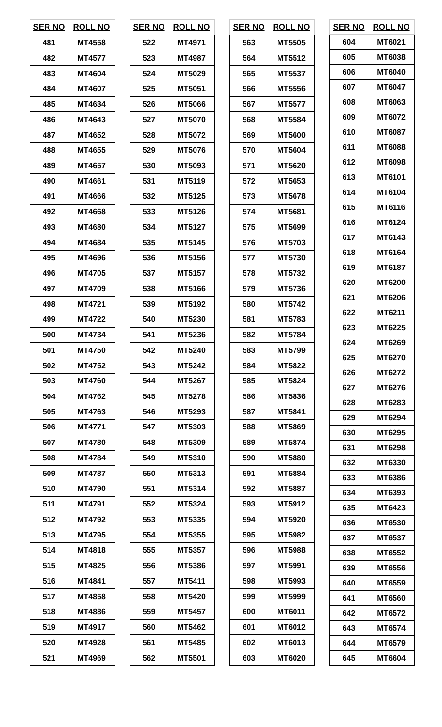| SER NO | ROLL NO |
| --- | --- |
| 481 | MT4558 |
| 482 | MT4577 |
| 483 | MT4604 |
| 484 | MT4607 |
| 485 | MT4634 |
| 486 | MT4643 |
| 487 | MT4652 |
| 488 | MT4655 |
| 489 | MT4657 |
| 490 | MT4661 |
| 491 | MT4666 |
| 492 | MT4668 |
| 493 | MT4680 |
| 494 | MT4684 |
| 495 | MT4696 |
| 496 | MT4705 |
| 497 | MT4709 |
| 498 | MT4721 |
| 499 | MT4722 |
| 500 | MT4734 |
| 501 | MT4750 |
| 502 | MT4752 |
| 503 | MT4760 |
| 504 | MT4762 |
| 505 | MT4763 |
| 506 | MT4771 |
| 507 | MT4780 |
| 508 | MT4784 |
| 509 | MT4787 |
| 510 | MT4790 |
| 511 | MT4791 |
| 512 | MT4792 |
| 513 | MT4795 |
| 514 | MT4818 |
| 515 | MT4825 |
| 516 | MT4841 |
| 517 | MT4858 |
| 518 | MT4886 |
| 519 | MT4917 |
| 520 | MT4928 |
| 521 | MT4969 |
| SER NO | ROLL NO |
| --- | --- |
| 522 | MT4971 |
| 523 | MT4987 |
| 524 | MT5029 |
| 525 | MT5051 |
| 526 | MT5066 |
| 527 | MT5070 |
| 528 | MT5072 |
| 529 | MT5076 |
| 530 | MT5093 |
| 531 | MT5119 |
| 532 | MT5125 |
| 533 | MT5126 |
| 534 | MT5127 |
| 535 | MT5145 |
| 536 | MT5156 |
| 537 | MT5157 |
| 538 | MT5166 |
| 539 | MT5192 |
| 540 | MT5230 |
| 541 | MT5236 |
| 542 | MT5240 |
| 543 | MT5242 |
| 544 | MT5267 |
| 545 | MT5278 |
| 546 | MT5293 |
| 547 | MT5303 |
| 548 | MT5309 |
| 549 | MT5310 |
| 550 | MT5313 |
| 551 | MT5314 |
| 552 | MT5324 |
| 553 | MT5335 |
| 554 | MT5355 |
| 555 | MT5357 |
| 556 | MT5386 |
| 557 | MT5411 |
| 558 | MT5420 |
| 559 | MT5457 |
| 560 | MT5462 |
| 561 | MT5485 |
| 562 | MT5501 |
| SER NO | ROLL NO |
| --- | --- |
| 563 | MT5505 |
| 564 | MT5512 |
| 565 | MT5537 |
| 566 | MT5556 |
| 567 | MT5577 |
| 568 | MT5584 |
| 569 | MT5600 |
| 570 | MT5604 |
| 571 | MT5620 |
| 572 | MT5653 |
| 573 | MT5678 |
| 574 | MT5681 |
| 575 | MT5699 |
| 576 | MT5703 |
| 577 | MT5730 |
| 578 | MT5732 |
| 579 | MT5736 |
| 580 | MT5742 |
| 581 | MT5783 |
| 582 | MT5784 |
| 583 | MT5799 |
| 584 | MT5822 |
| 585 | MT5824 |
| 586 | MT5836 |
| 587 | MT5841 |
| 588 | MT5869 |
| 589 | MT5874 |
| 590 | MT5880 |
| 591 | MT5884 |
| 592 | MT5887 |
| 593 | MT5912 |
| 594 | MT5920 |
| 595 | MT5982 |
| 596 | MT5988 |
| 597 | MT5991 |
| 598 | MT5993 |
| 599 | MT5999 |
| 600 | MT6011 |
| 601 | MT6012 |
| 602 | MT6013 |
| 603 | MT6020 |
| SER NO | ROLL NO |
| --- | --- |
| 604 | MT6021 |
| 605 | MT6038 |
| 606 | MT6040 |
| 607 | MT6047 |
| 608 | MT6063 |
| 609 | MT6072 |
| 610 | MT6087 |
| 611 | MT6088 |
| 612 | MT6098 |
| 613 | MT6101 |
| 614 | MT6104 |
| 615 | MT6116 |
| 616 | MT6124 |
| 617 | MT6143 |
| 618 | MT6164 |
| 619 | MT6187 |
| 620 | MT6200 |
| 621 | MT6206 |
| 622 | MT6211 |
| 623 | MT6225 |
| 624 | MT6269 |
| 625 | MT6270 |
| 626 | MT6272 |
| 627 | MT6276 |
| 628 | MT6283 |
| 629 | MT6294 |
| 630 | MT6295 |
| 631 | MT6298 |
| 632 | MT6330 |
| 633 | MT6386 |
| 634 | MT6393 |
| 635 | MT6423 |
| 636 | MT6530 |
| 637 | MT6537 |
| 638 | MT6552 |
| 639 | MT6556 |
| 640 | MT6559 |
| 641 | MT6560 |
| 642 | MT6572 |
| 643 | MT6574 |
| 644 | MT6579 |
| 645 | MT6604 |